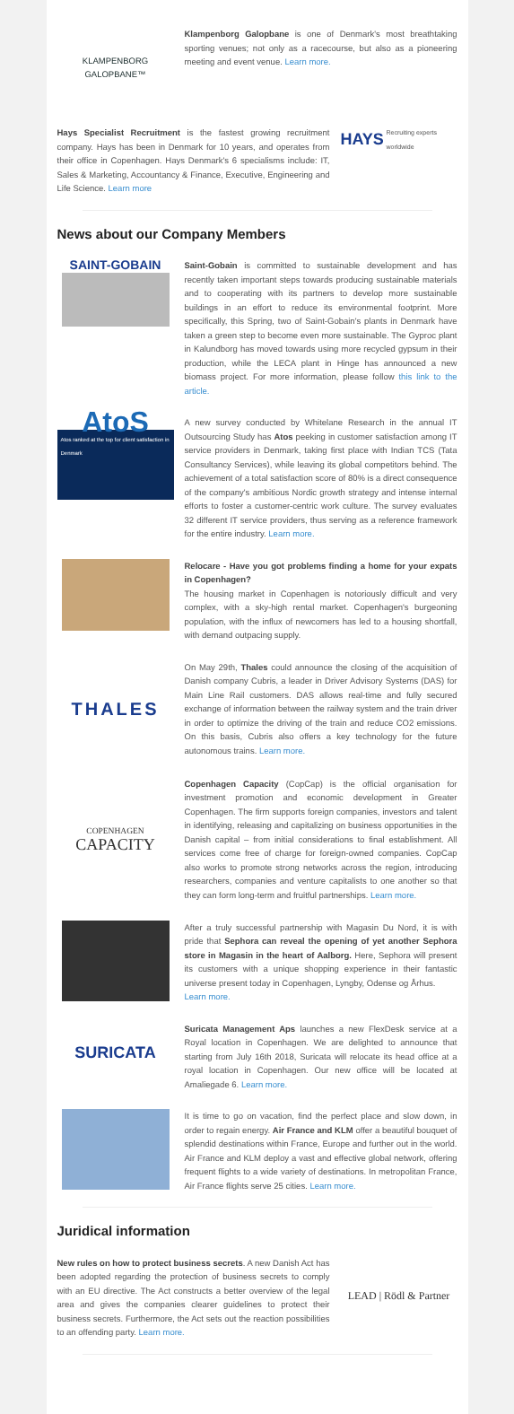KLAMPENBORG
GALOPBANE™
Klampenborg Galopbane is one of Denmark's most breathtaking sporting venues; not only as a racecourse, but also as a pioneering meeting and event venue. Learn more.
Hays Specialist Recruitment is the fastest growing recruitment company. Hays has been in Denmark for 10 years, and operates from their office in Copenhagen. Hays Denmark's 6 specialisms include: IT, Sales & Marketing, Accountancy & Finance, Executive, Engineering and Life Science. Learn more
HAYS Recruiting experts worldwide
News about our Company Members
SAINT-GOBAIN
Saint-Gobain is committed to sustainable development and has recently taken important steps towards producing sustainable materials and to cooperating with its partners to develop more sustainable buildings in an effort to reduce its environmental footprint. More specifically, this Spring, two of Saint-Gobain's plants in Denmark have taken a green step to become even more sustainable. The Gyproc plant in Kalundborg has moved towards using more recycled gypsum in their production, while the LECA plant in Hinge has announced a new biomass project. For more information, please follow this link to the article.
AtoS
Atos ranked at the top for client satisfaction in Denmark
A new survey conducted by Whitelane Research in the annual IT Outsourcing Study has Atos peeking in customer satisfaction among IT service providers in Denmark, taking first place with Indian TCS (Tata Consultancy Services), while leaving its global competitors behind. The achievement of a total satisfaction score of 80% is a direct consequence of the company's ambitious Nordic growth strategy and intense internal efforts to foster a customer-centric work culture. The survey evaluates 32 different IT service providers, thus serving as a reference framework for the entire industry. Learn more.
Relocare - Have you got problems finding a home for your expats in Copenhagen?
The housing market in Copenhagen is notoriously difficult and very complex, with a sky-high rental market. Copenhagen's burgeoning population, with the influx of newcomers has led to a housing shortfall, with demand outpacing supply.
THALES
On May 29th, Thales could announce the closing of the acquisition of Danish company Cubris, a leader in Driver Advisory Systems (DAS) for Main Line Rail customers. DAS allows real-time and fully secured exchange of information between the railway system and the train driver in order to optimize the driving of the train and reduce CO2 emissions. On this basis, Cubris also offers a key technology for the future autonomous trains. Learn more.
COPENHAGEN
CAPACITY
Copenhagen Capacity (CopCap) is the official organisation for investment promotion and economic development in Greater Copenhagen. The firm supports foreign companies, investors and talent in identifying, releasing and capitalizing on business opportunities in the Danish capital – from initial considerations to final establishment. All services come free of charge for foreign-owned companies. CopCap also works to promote strong networks across the region, introducing researchers, companies and venture capitalists to one another so that they can form long-term and fruitful partnerships. Learn more.
After a truly successful partnership with Magasin Du Nord, it is with pride that Sephora can reveal the opening of yet another Sephora store in Magasin in the heart of Aalborg. Here, Sephora will present its customers with a unique shopping experience in their fantastic universe present today in Copenhagen, Lyngby, Odense og Århus.
Learn more.
SURICATA
Suricata Management Aps launches a new FlexDesk service at a Royal location in Copenhagen. We are delighted to announce that starting from July 16th 2018, Suricata will relocate its head office at a royal location in Copenhagen. Our new office will be located at Amaliegade 6. Learn more.
It is time to go on vacation, find the perfect place and slow down, in order to regain energy. Air France and KLM offer a beautiful bouquet of splendid destinations within France, Europe and further out in the world. Air France and KLM deploy a vast and effective global network, offering frequent flights to a wide variety of destinations. In metropolitan France, Air France flights serve 25 cities. Learn more.
Juridical information
New rules on how to protect business secrets. A new Danish Act has been adopted regarding the protection of business secrets to comply with an EU directive. The Act constructs a better overview of the legal area and gives the companies clearer guidelines to protect their business secrets. Furthermore, the Act sets out the reaction possibilities to an offending party. Learn more.
LEAD | Rödl & Partner